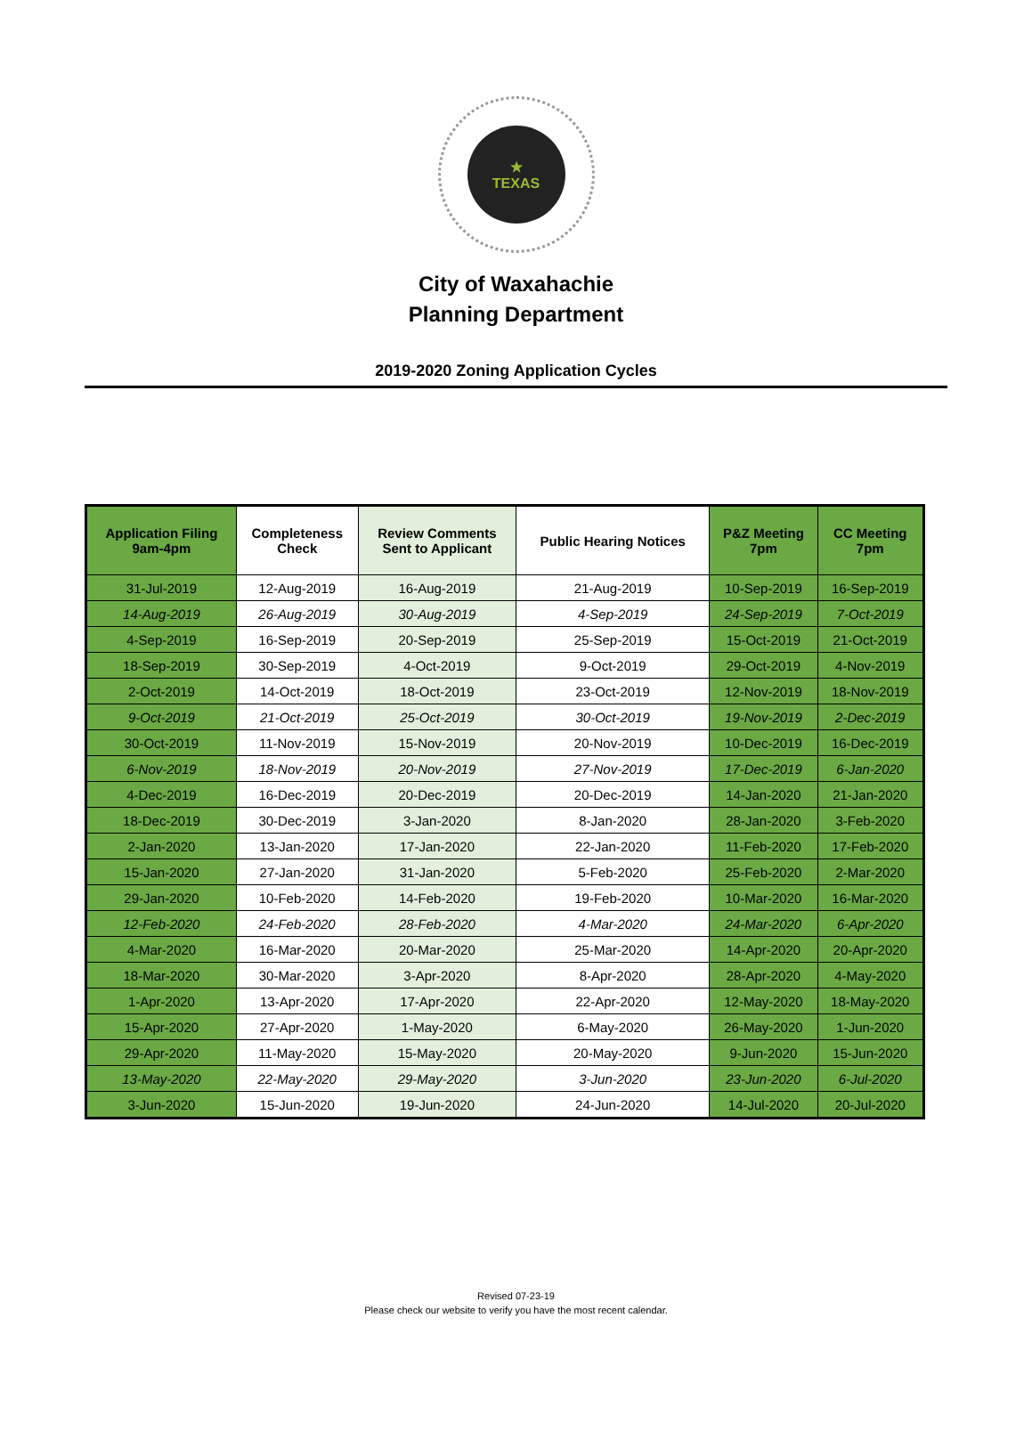★
TEXAS
City of Waxahachie
Planning Department
2019-2020 Zoning Application Cycles
| Application Filing 9am-4pm | Completeness Check | Review Comments Sent to Applicant | Public Hearing Notices | P&Z Meeting 7pm | CC Meeting 7pm |
| --- | --- | --- | --- | --- | --- |
| 31-Jul-2019 | 12-Aug-2019 | 16-Aug-2019 | 21-Aug-2019 | 10-Sep-2019 | 16-Sep-2019 |
| 14-Aug-2019 | 26-Aug-2019 | 30-Aug-2019 | 4-Sep-2019 | 24-Sep-2019 | 7-Oct-2019 |
| 4-Sep-2019 | 16-Sep-2019 | 20-Sep-2019 | 25-Sep-2019 | 15-Oct-2019 | 21-Oct-2019 |
| 18-Sep-2019 | 30-Sep-2019 | 4-Oct-2019 | 9-Oct-2019 | 29-Oct-2019 | 4-Nov-2019 |
| 2-Oct-2019 | 14-Oct-2019 | 18-Oct-2019 | 23-Oct-2019 | 12-Nov-2019 | 18-Nov-2019 |
| 9-Oct-2019 | 21-Oct-2019 | 25-Oct-2019 | 30-Oct-2019 | 19-Nov-2019 | 2-Dec-2019 |
| 30-Oct-2019 | 11-Nov-2019 | 15-Nov-2019 | 20-Nov-2019 | 10-Dec-2019 | 16-Dec-2019 |
| 6-Nov-2019 | 18-Nov-2019 | 20-Nov-2019 | 27-Nov-2019 | 17-Dec-2019 | 6-Jan-2020 |
| 4-Dec-2019 | 16-Dec-2019 | 20-Dec-2019 | 20-Dec-2019 | 14-Jan-2020 | 21-Jan-2020 |
| 18-Dec-2019 | 30-Dec-2019 | 3-Jan-2020 | 8-Jan-2020 | 28-Jan-2020 | 3-Feb-2020 |
| 2-Jan-2020 | 13-Jan-2020 | 17-Jan-2020 | 22-Jan-2020 | 11-Feb-2020 | 17-Feb-2020 |
| 15-Jan-2020 | 27-Jan-2020 | 31-Jan-2020 | 5-Feb-2020 | 25-Feb-2020 | 2-Mar-2020 |
| 29-Jan-2020 | 10-Feb-2020 | 14-Feb-2020 | 19-Feb-2020 | 10-Mar-2020 | 16-Mar-2020 |
| 12-Feb-2020 | 24-Feb-2020 | 28-Feb-2020 | 4-Mar-2020 | 24-Mar-2020 | 6-Apr-2020 |
| 4-Mar-2020 | 16-Mar-2020 | 20-Mar-2020 | 25-Mar-2020 | 14-Apr-2020 | 20-Apr-2020 |
| 18-Mar-2020 | 30-Mar-2020 | 3-Apr-2020 | 8-Apr-2020 | 28-Apr-2020 | 4-May-2020 |
| 1-Apr-2020 | 13-Apr-2020 | 17-Apr-2020 | 22-Apr-2020 | 12-May-2020 | 18-May-2020 |
| 15-Apr-2020 | 27-Apr-2020 | 1-May-2020 | 6-May-2020 | 26-May-2020 | 1-Jun-2020 |
| 29-Apr-2020 | 11-May-2020 | 15-May-2020 | 20-May-2020 | 9-Jun-2020 | 15-Jun-2020 |
| 13-May-2020 | 22-May-2020 | 29-May-2020 | 3-Jun-2020 | 23-Jun-2020 | 6-Jul-2020 |
| 3-Jun-2020 | 15-Jun-2020 | 19-Jun-2020 | 24-Jun-2020 | 14-Jul-2020 | 20-Jul-2020 |
Revised 07-23-19
Please check our website to verify you have the most recent calendar.